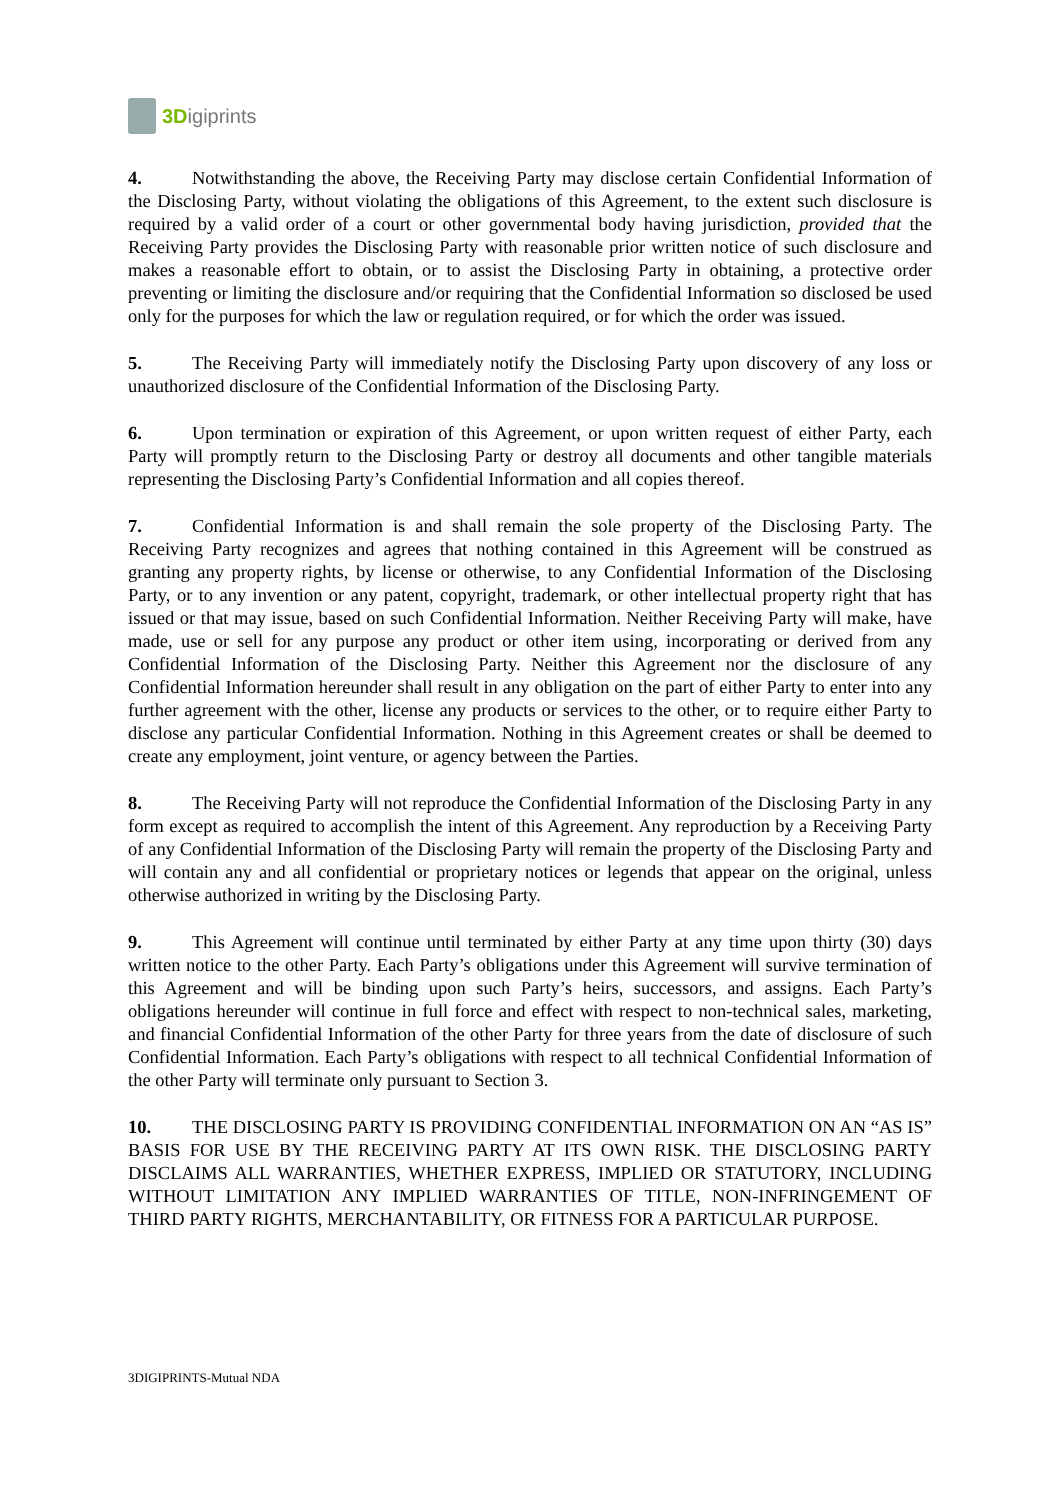3Digiprints
4. Notwithstanding the above, the Receiving Party may disclose certain Confidential Information of the Disclosing Party, without violating the obligations of this Agreement, to the extent such disclosure is required by a valid order of a court or other governmental body having jurisdiction, provided that the Receiving Party provides the Disclosing Party with reasonable prior written notice of such disclosure and makes a reasonable effort to obtain, or to assist the Disclosing Party in obtaining, a protective order preventing or limiting the disclosure and/or requiring that the Confidential Information so disclosed be used only for the purposes for which the law or regulation required, or for which the order was issued.
5. The Receiving Party will immediately notify the Disclosing Party upon discovery of any loss or unauthorized disclosure of the Confidential Information of the Disclosing Party.
6. Upon termination or expiration of this Agreement, or upon written request of either Party, each Party will promptly return to the Disclosing Party or destroy all documents and other tangible materials representing the Disclosing Party’s Confidential Information and all copies thereof.
7. Confidential Information is and shall remain the sole property of the Disclosing Party. The Receiving Party recognizes and agrees that nothing contained in this Agreement will be construed as granting any property rights, by license or otherwise, to any Confidential Information of the Disclosing Party, or to any invention or any patent, copyright, trademark, or other intellectual property right that has issued or that may issue, based on such Confidential Information. Neither Receiving Party will make, have made, use or sell for any purpose any product or other item using, incorporating or derived from any Confidential Information of the Disclosing Party. Neither this Agreement nor the disclosure of any Confidential Information hereunder shall result in any obligation on the part of either Party to enter into any further agreement with the other, license any products or services to the other, or to require either Party to disclose any particular Confidential Information. Nothing in this Agreement creates or shall be deemed to create any employment, joint venture, or agency between the Parties.
8. The Receiving Party will not reproduce the Confidential Information of the Disclosing Party in any form except as required to accomplish the intent of this Agreement. Any reproduction by a Receiving Party of any Confidential Information of the Disclosing Party will remain the property of the Disclosing Party and will contain any and all confidential or proprietary notices or legends that appear on the original, unless otherwise authorized in writing by the Disclosing Party.
9. This Agreement will continue until terminated by either Party at any time upon thirty (30) days written notice to the other Party. Each Party’s obligations under this Agreement will survive termination of this Agreement and will be binding upon such Party’s heirs, successors, and assigns. Each Party’s obligations hereunder will continue in full force and effect with respect to non-technical sales, marketing, and financial Confidential Information of the other Party for three years from the date of disclosure of such Confidential Information. Each Party’s obligations with respect to all technical Confidential Information of the other Party will terminate only pursuant to Section 3.
10. THE DISCLOSING PARTY IS PROVIDING CONFIDENTIAL INFORMATION ON AN “AS IS” BASIS FOR USE BY THE RECEIVING PARTY AT ITS OWN RISK. THE DISCLOSING PARTY DISCLAIMS ALL WARRANTIES, WHETHER EXPRESS, IMPLIED OR STATUTORY, INCLUDING WITHOUT LIMITATION ANY IMPLIED WARRANTIES OF TITLE, NON-INFRINGEMENT OF THIRD PARTY RIGHTS, MERCHANTABILITY, OR FITNESS FOR A PARTICULAR PURPOSE.
3DIGIPRINTS-Mutual NDA